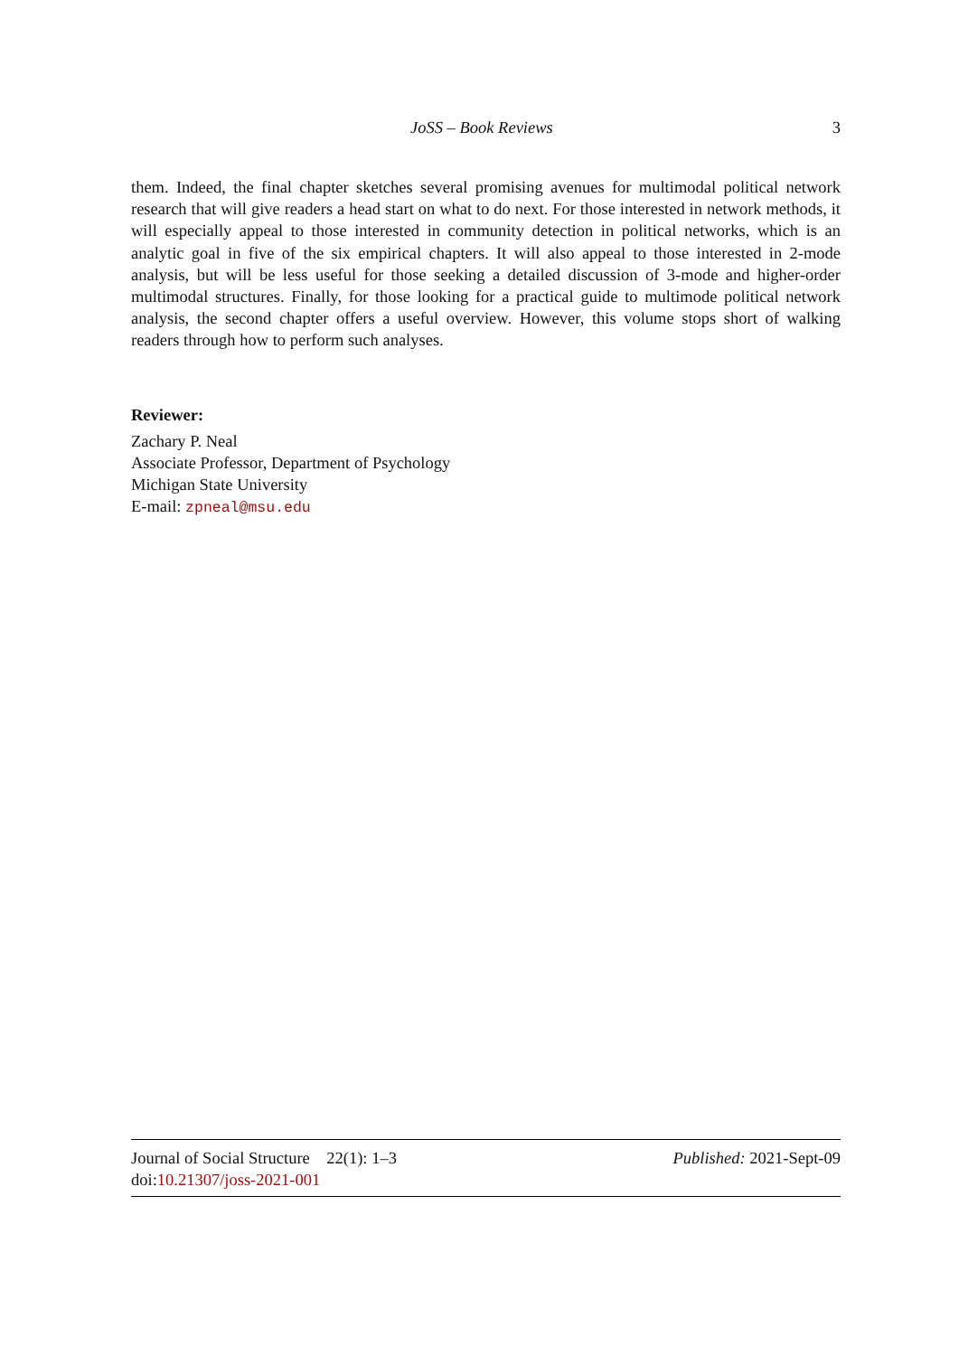JoSS – Book Reviews 3
them. Indeed, the final chapter sketches several promising avenues for multimodal political network research that will give readers a head start on what to do next. For those interested in network methods, it will especially appeal to those interested in community detection in political networks, which is an analytic goal in five of the six empirical chapters. It will also appeal to those interested in 2-mode analysis, but will be less useful for those seeking a detailed discussion of 3-mode and higher-order multimodal structures. Finally, for those looking for a practical guide to multimode political network analysis, the second chapter offers a useful overview. However, this volume stops short of walking readers through how to perform such analyses.
Reviewer:
Zachary P. Neal
Associate Professor, Department of Psychology
Michigan State University
E-mail: zpneal@msu.edu
Journal of Social Structure 22(1): 1–3 Published: 2021-Sept-09
doi:10.21307/joss-2021-001